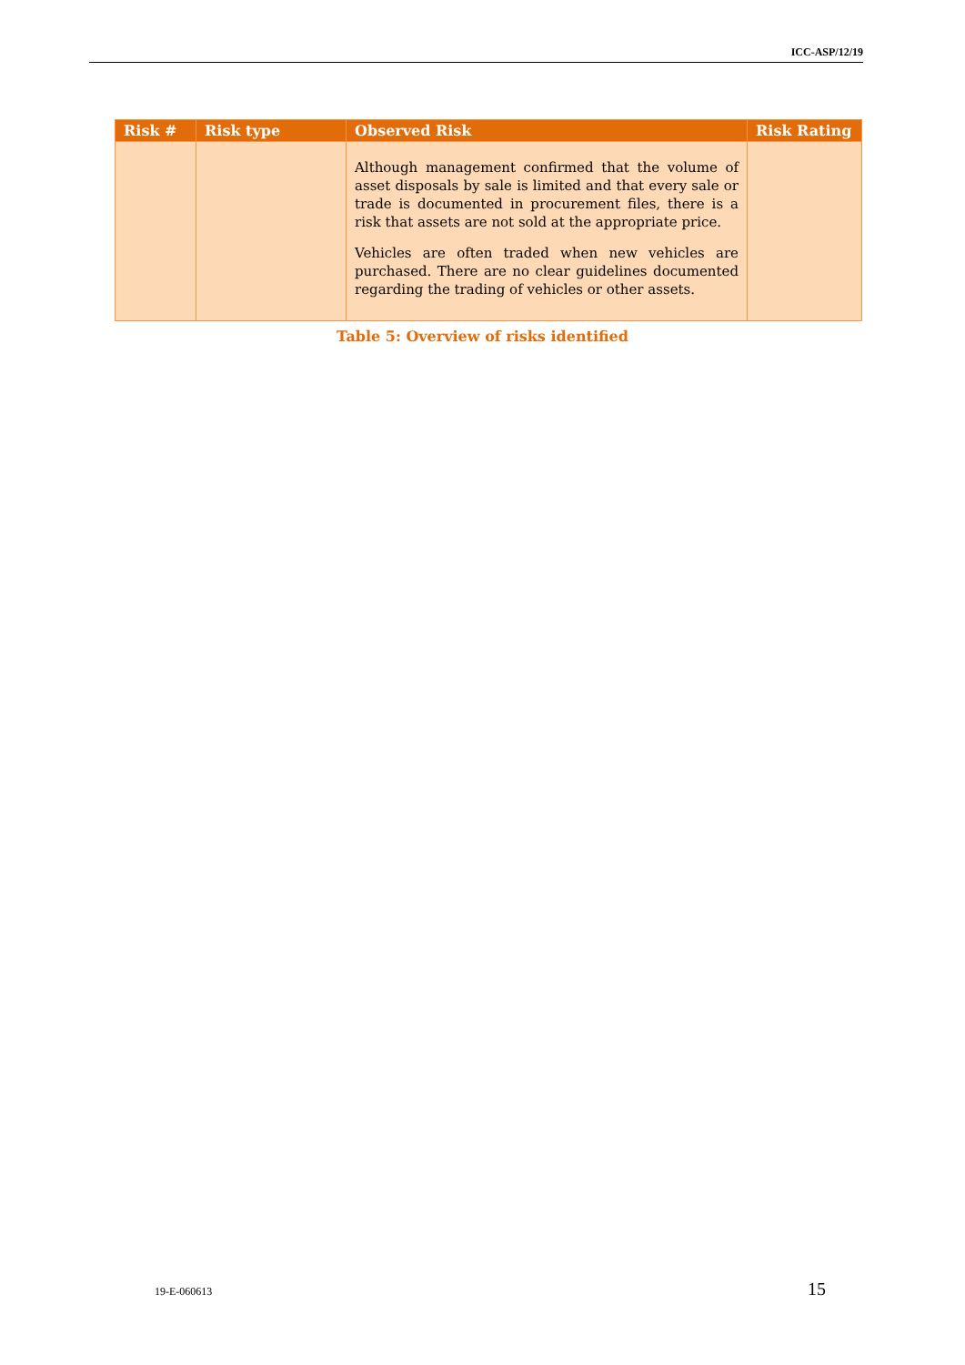ICC-ASP/12/19
| Risk # | Risk type | Observed Risk | Risk Rating |
| --- | --- | --- | --- |
| | | Although management confirmed that the volume of asset disposals by sale is limited and that every sale or trade is documented in procurement files, there is a risk that assets are not sold at the appropriate price. Vehicles are often traded when new vehicles are purchased. There are no clear guidelines documented regarding the trading of vehicles or other assets. | |
Table 5: Overview of risks identified
19-E-060613 15